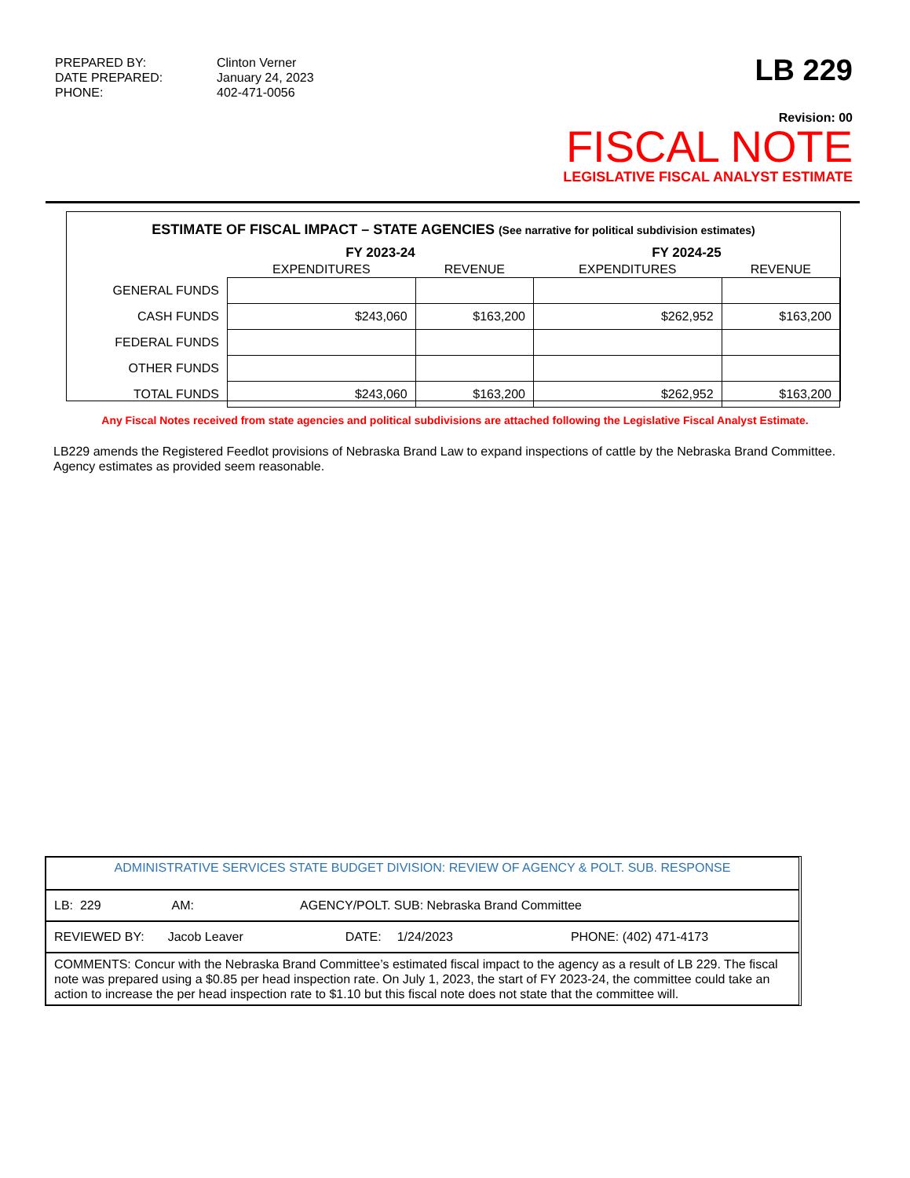| PREPARED BY: DATE PREPARED: PHONE: | Clinton Verner January 24, 2023 402-471-0056 |
LB 229
Revision: 00
FISCAL NOTE
LEGISLATIVE FISCAL ANALYST ESTIMATE
ESTIMATE OF FISCAL IMPACT – STATE AGENCIES (See narrative for political subdivision estimates)
| | FY 2023-24 | | FY 2024-25 | |
| --- | --- | --- | --- | --- |
| | EXPENDITURES | REVENUE | EXPENDITURES | REVENUE |
| GENERAL FUNDS | | | | |
| CASH FUNDS | $243,060 | $163,200 | $262,952 | $163,200 |
| FEDERAL FUNDS | | | | |
| OTHER FUNDS | | | | |
| TOTAL FUNDS | $243,060 | $163,200 | $262,952 | $163,200 |
Any Fiscal Notes received from state agencies and political subdivisions are attached following the Legislative Fiscal Analyst Estimate.
LB229 amends the Registered Feedlot provisions of Nebraska Brand Law to expand inspections of cattle by the Nebraska Brand Committee. Agency estimates as provided seem reasonable.
ADMINISTRATIVE SERVICES STATE BUDGET DIVISION: REVIEW OF AGENCY & POLT. SUB. RESPONSE
LB: 229 AM: AGENCY/POLT. SUB: Nebraska Brand Committee
REVIEWED BY: Jacob Leaver DATE: 1/24/2023 PHONE: (402) 471-4173
COMMENTS: Concur with the Nebraska Brand Committee’s estimated fiscal impact to the agency as a result of LB 229. The fiscal note was prepared using a $0.85 per head inspection rate. On July 1, 2023, the start of FY 2023-24, the committee could take an action to increase the per head inspection rate to $1.10 but this fiscal note does not state that the committee will.